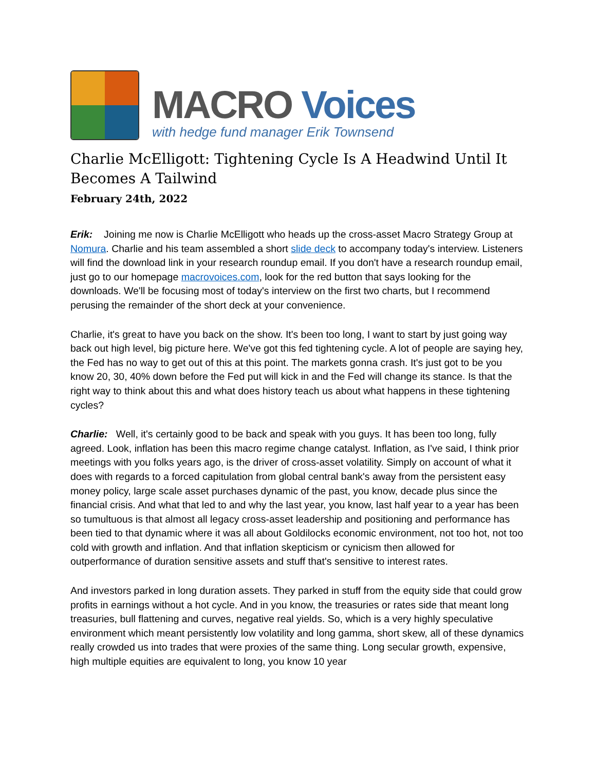MACRO Voices
with hedge fund manager Erik Townsend
Charlie McElligott: Tightening Cycle Is A Headwind Until It Becomes A Tailwind
February 24th, 2022
Erik: Joining me now is Charlie McElligott who heads up the cross-asset Macro Strategy Group at Nomura. Charlie and his team assembled a short slide deck to accompany today's interview. Listeners will find the download link in your research roundup email. If you don't have a research roundup email, just go to our homepage macrovoices.com, look for the red button that says looking for the downloads. We'll be focusing most of today's interview on the first two charts, but I recommend perusing the remainder of the short deck at your convenience.
Charlie, it's great to have you back on the show. It's been too long, I want to start by just going way back out high level, big picture here. We've got this fed tightening cycle. A lot of people are saying hey, the Fed has no way to get out of this at this point. The markets gonna crash. It's just got to be you know 20, 30, 40% down before the Fed put will kick in and the Fed will change its stance. Is that the right way to think about this and what does history teach us about what happens in these tightening cycles?
Charlie: Well, it's certainly good to be back and speak with you guys. It has been too long, fully agreed. Look, inflation has been this macro regime change catalyst. Inflation, as I've said, I think prior meetings with you folks years ago, is the driver of cross-asset volatility. Simply on account of what it does with regards to a forced capitulation from global central bank's away from the persistent easy money policy, large scale asset purchases dynamic of the past, you know, decade plus since the financial crisis. And what that led to and why the last year, you know, last half year to a year has been so tumultuous is that almost all legacy cross-asset leadership and positioning and performance has been tied to that dynamic where it was all about Goldilocks economic environment, not too hot, not too cold with growth and inflation. And that inflation skepticism or cynicism then allowed for outperformance of duration sensitive assets and stuff that's sensitive to interest rates.
And investors parked in long duration assets. They parked in stuff from the equity side that could grow profits in earnings without a hot cycle. And in you know, the treasuries or rates side that meant long treasuries, bull flattening and curves, negative real yields. So, which is a very highly speculative environment which meant persistently low volatility and long gamma, short skew, all of these dynamics really crowded us into trades that were proxies of the same thing. Long secular growth, expensive, high multiple equities are equivalent to long, you know 10 year